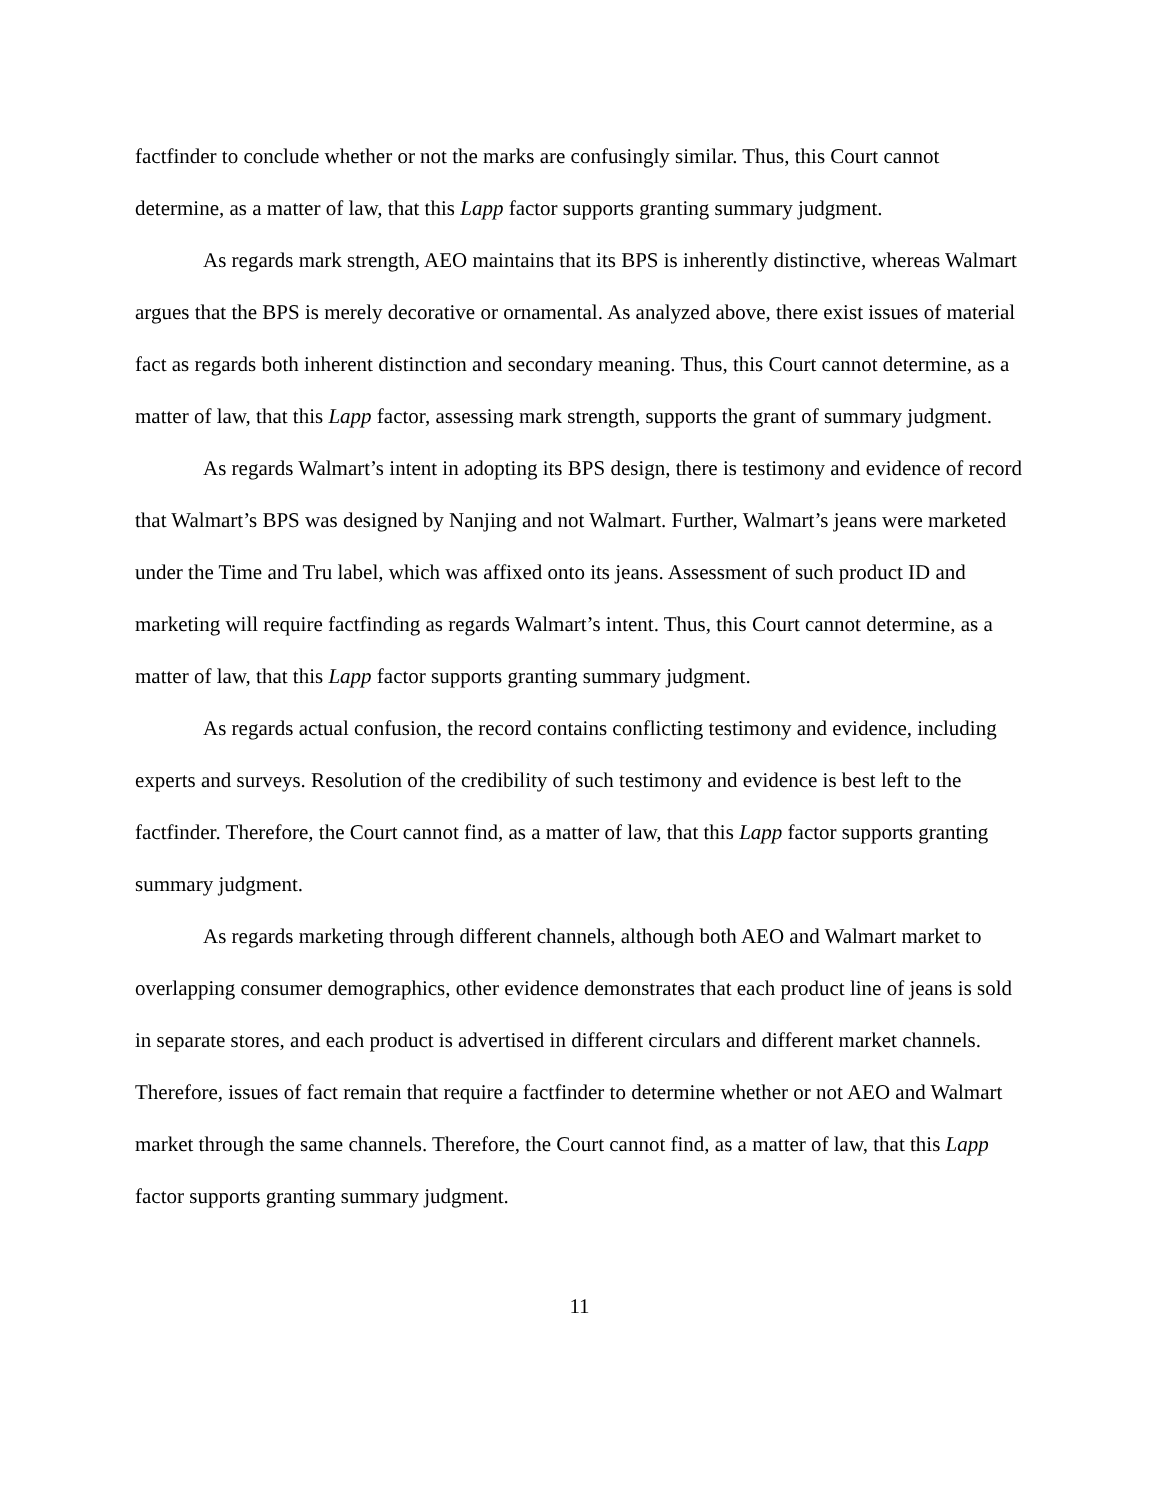factfinder to conclude whether or not the marks are confusingly similar. Thus, this Court cannot determine, as a matter of law, that this Lapp factor supports granting summary judgment.
As regards mark strength, AEO maintains that its BPS is inherently distinctive, whereas Walmart argues that the BPS is merely decorative or ornamental. As analyzed above, there exist issues of material fact as regards both inherent distinction and secondary meaning. Thus, this Court cannot determine, as a matter of law, that this Lapp factor, assessing mark strength, supports the grant of summary judgment.
As regards Walmart’s intent in adopting its BPS design, there is testimony and evidence of record that Walmart’s BPS was designed by Nanjing and not Walmart. Further, Walmart’s jeans were marketed under the Time and Tru label, which was affixed onto its jeans. Assessment of such product ID and marketing will require factfinding as regards Walmart’s intent. Thus, this Court cannot determine, as a matter of law, that this Lapp factor supports granting summary judgment.
As regards actual confusion, the record contains conflicting testimony and evidence, including experts and surveys. Resolution of the credibility of such testimony and evidence is best left to the factfinder. Therefore, the Court cannot find, as a matter of law, that this Lapp factor supports granting summary judgment.
As regards marketing through different channels, although both AEO and Walmart market to overlapping consumer demographics, other evidence demonstrates that each product line of jeans is sold in separate stores, and each product is advertised in different circulars and different market channels. Therefore, issues of fact remain that require a factfinder to determine whether or not AEO and Walmart market through the same channels. Therefore, the Court cannot find, as a matter of law, that this Lapp factor supports granting summary judgment.
11